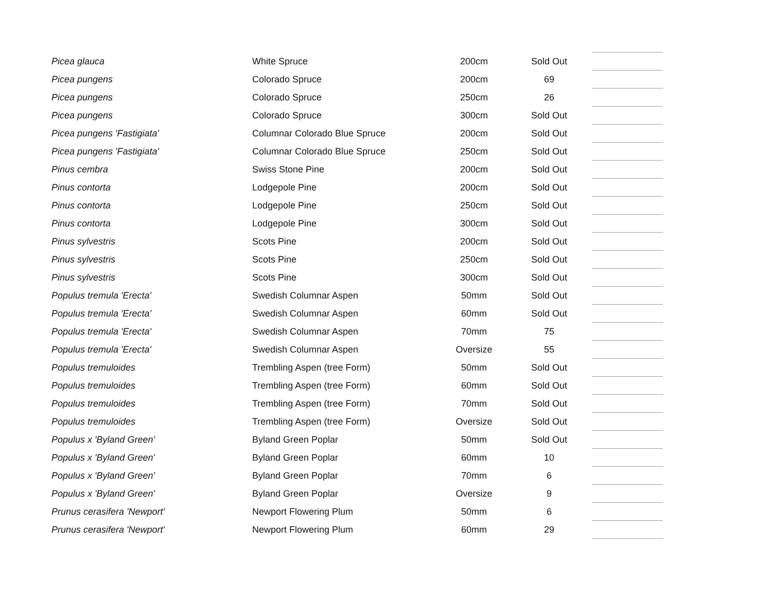| Picea glauca | White Spruce | 200cm | Sold Out | |
| Picea pungens | Colorado Spruce | 200cm | 69 | |
| Picea pungens | Colorado Spruce | 250cm | 26 | |
| Picea pungens | Colorado Spruce | 300cm | Sold Out | |
| Picea pungens 'Fastigiata' | Columnar Colorado Blue Spruce | 200cm | Sold Out | |
| Picea pungens 'Fastigiata' | Columnar Colorado Blue Spruce | 250cm | Sold Out | |
| Pinus cembra | Swiss Stone Pine | 200cm | Sold Out | |
| Pinus contorta | Lodgepole Pine | 200cm | Sold Out | |
| Pinus contorta | Lodgepole Pine | 250cm | Sold Out | |
| Pinus contorta | Lodgepole Pine | 300cm | Sold Out | |
| Pinus sylvestris | Scots Pine | 200cm | Sold Out | |
| Pinus sylvestris | Scots Pine | 250cm | Sold Out | |
| Pinus sylvestris | Scots Pine | 300cm | Sold Out | |
| Populus tremula 'Erecta' | Swedish Columnar Aspen | 50mm | Sold Out | |
| Populus tremula 'Erecta' | Swedish Columnar Aspen | 60mm | Sold Out | |
| Populus tremula 'Erecta' | Swedish Columnar Aspen | 70mm | 75 | |
| Populus tremula 'Erecta' | Swedish Columnar Aspen | Oversize | 55 | |
| Populus tremuloides | Trembling Aspen (tree Form) | 50mm | Sold Out | |
| Populus tremuloides | Trembling Aspen (tree Form) | 60mm | Sold Out | |
| Populus tremuloides | Trembling Aspen (tree Form) | 70mm | Sold Out | |
| Populus tremuloides | Trembling Aspen (tree Form) | Oversize | Sold Out | |
| Populus x 'Byland Green' | Byland Green Poplar | 50mm | Sold Out | |
| Populus x 'Byland Green' | Byland Green Poplar | 60mm | 10 | |
| Populus x 'Byland Green' | Byland Green Poplar | 70mm | 6 | |
| Populus x 'Byland Green' | Byland Green Poplar | Oversize | 9 | |
| Prunus cerasifera 'Newport' | Newport Flowering Plum | 50mm | 6 | |
| Prunus cerasifera 'Newport' | Newport Flowering Plum | 60mm | 29 | |